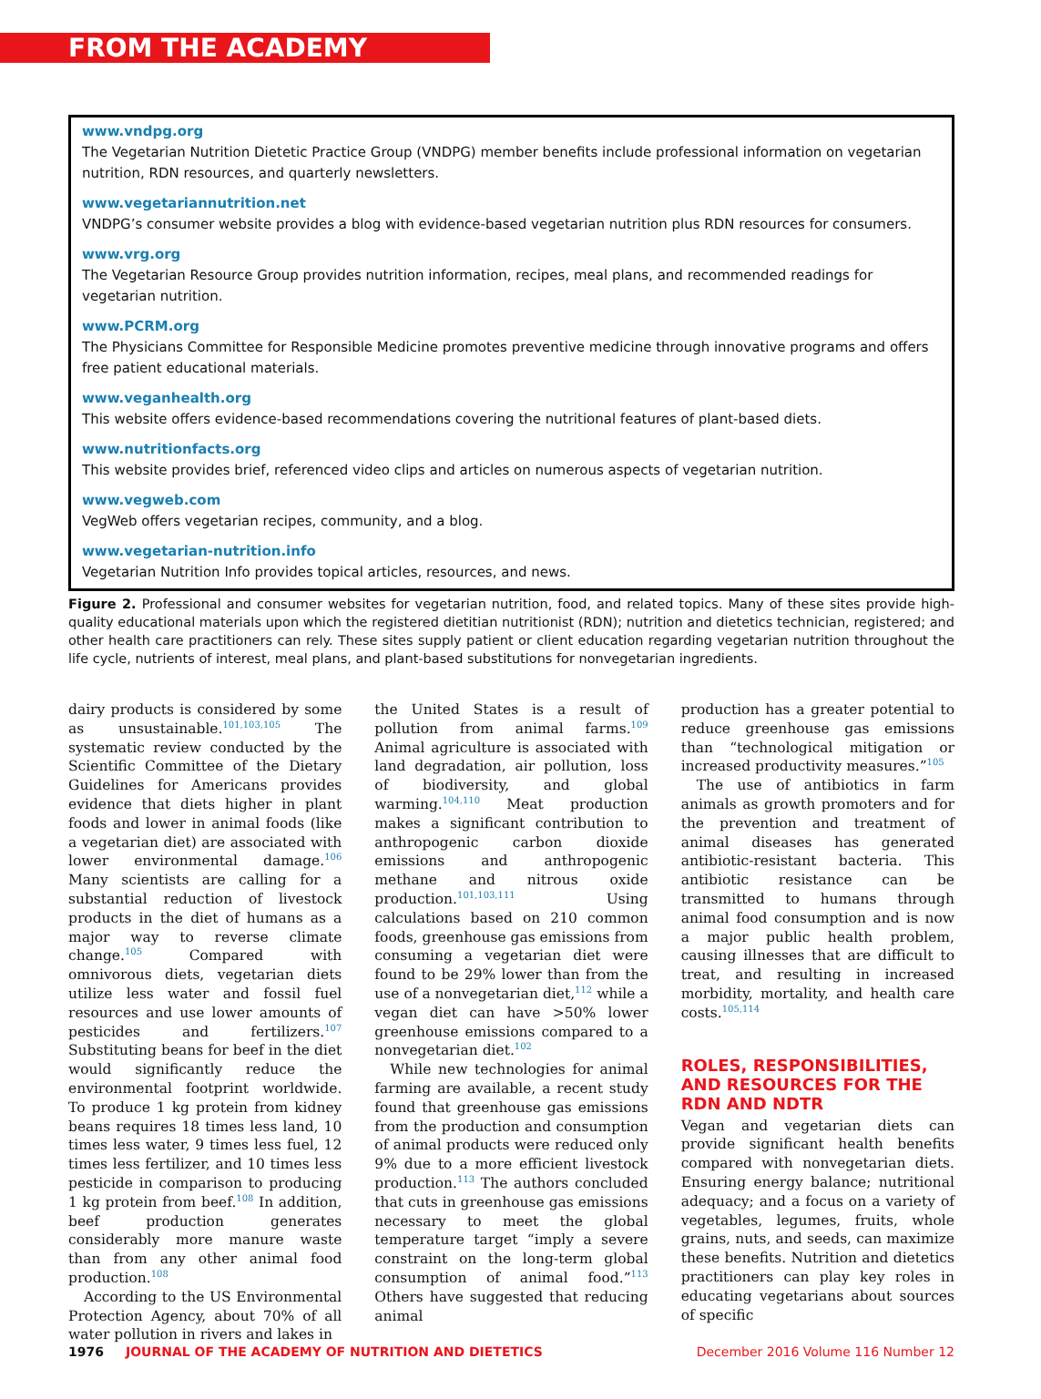FROM THE ACADEMY
www.vndpg.org
The Vegetarian Nutrition Dietetic Practice Group (VNDPG) member benefits include professional information on vegetarian nutrition, RDN resources, and quarterly newsletters.
www.vegetariannutrition.net
VNDPG’s consumer website provides a blog with evidence-based vegetarian nutrition plus RDN resources for consumers.
www.vrg.org
The Vegetarian Resource Group provides nutrition information, recipes, meal plans, and recommended readings for vegetarian nutrition.
www.PCRM.org
The Physicians Committee for Responsible Medicine promotes preventive medicine through innovative programs and offers free patient educational materials.
www.veganhealth.org
This website offers evidence-based recommendations covering the nutritional features of plant-based diets.
www.nutritionfacts.org
This website provides brief, referenced video clips and articles on numerous aspects of vegetarian nutrition.
www.vegweb.com
VegWeb offers vegetarian recipes, community, and a blog.
www.vegetarian-nutrition.info
Vegetarian Nutrition Info provides topical articles, resources, and news.
Figure 2. Professional and consumer websites for vegetarian nutrition, food, and related topics. Many of these sites provide high-quality educational materials upon which the registered dietitian nutritionist (RDN); nutrition and dietetics technician, registered; and other health care practitioners can rely. These sites supply patient or client education regarding vegetarian nutrition throughout the life cycle, nutrients of interest, meal plans, and plant-based substitutions for nonvegetarian ingredients.
dairy products is considered by some as unsustainable.<sup>101,103,105</sup> The systematic review conducted by the Scientific Committee of the Dietary Guidelines for Americans provides evidence that diets higher in plant foods and lower in animal foods (like a vegetarian diet) are associated with lower environmental damage.<sup>106</sup> Many scientists are calling for a substantial reduction of livestock products in the diet of humans as a major way to reverse climate change.<sup>105</sup> Compared with omnivorous diets, vegetarian diets utilize less water and fossil fuel resources and use lower amounts of pesticides and fertilizers.<sup>107</sup> Substituting beans for beef in the diet would significantly reduce the environmental footprint worldwide. To produce 1 kg protein from kidney beans requires 18 times less land, 10 times less water, 9 times less fuel, 12 times less fertilizer, and 10 times less pesticide in comparison to producing 1 kg protein from beef.<sup>108</sup> In addition, beef production generates considerably more manure waste than from any other animal food production.<sup>108</sup>
According to the US Environmental Protection Agency, about 70% of all water pollution in rivers and lakes in
the United States is a result of pollution from animal farms.<sup>109</sup> Animal agriculture is associated with land degradation, air pollution, loss of biodiversity, and global warming.<sup>104,110</sup> Meat production makes a significant contribution to anthropogenic carbon dioxide emissions and anthropogenic methane and nitrous oxide production.<sup>101,103,111</sup> Using calculations based on 210 common foods, greenhouse gas emissions from consuming a vegetarian diet were found to be 29% lower than from the use of a nonvegetarian diet,<sup>112</sup> while a vegan diet can have >50% lower greenhouse emissions compared to a nonvegetarian diet.<sup>102</sup>
While new technologies for animal farming are available, a recent study found that greenhouse gas emissions from the production and consumption of animal products were reduced only 9% due to a more efficient livestock production.<sup>113</sup> The authors concluded that cuts in greenhouse gas emissions necessary to meet the global temperature target “imply a severe constraint on the long-term global consumption of animal food.”<sup>113</sup> Others have suggested that reducing animal
production has a greater potential to reduce greenhouse gas emissions than “technological mitigation or increased productivity measures.”<sup>105</sup>
The use of antibiotics in farm animals as growth promoters and for the prevention and treatment of animal diseases has generated antibiotic-resistant bacteria. This antibiotic resistance can be transmitted to humans through animal food consumption and is now a major public health problem, causing illnesses that are difficult to treat, and resulting in increased morbidity, mortality, and health care costs.<sup>105,114</sup>
ROLES, RESPONSIBILITIES, AND RESOURCES FOR THE RDN AND NDTR
Vegan and vegetarian diets can provide significant health benefits compared with nonvegetarian diets. Ensuring energy balance; nutritional adequacy; and a focus on a variety of vegetables, legumes, fruits, whole grains, nuts, and seeds, can maximize these benefits. Nutrition and dietetics practitioners can play key roles in educating vegetarians about sources of specific
1976 JOURNAL OF THE ACADEMY OF NUTRITION AND DIETETICS December 2016 Volume 116 Number 12